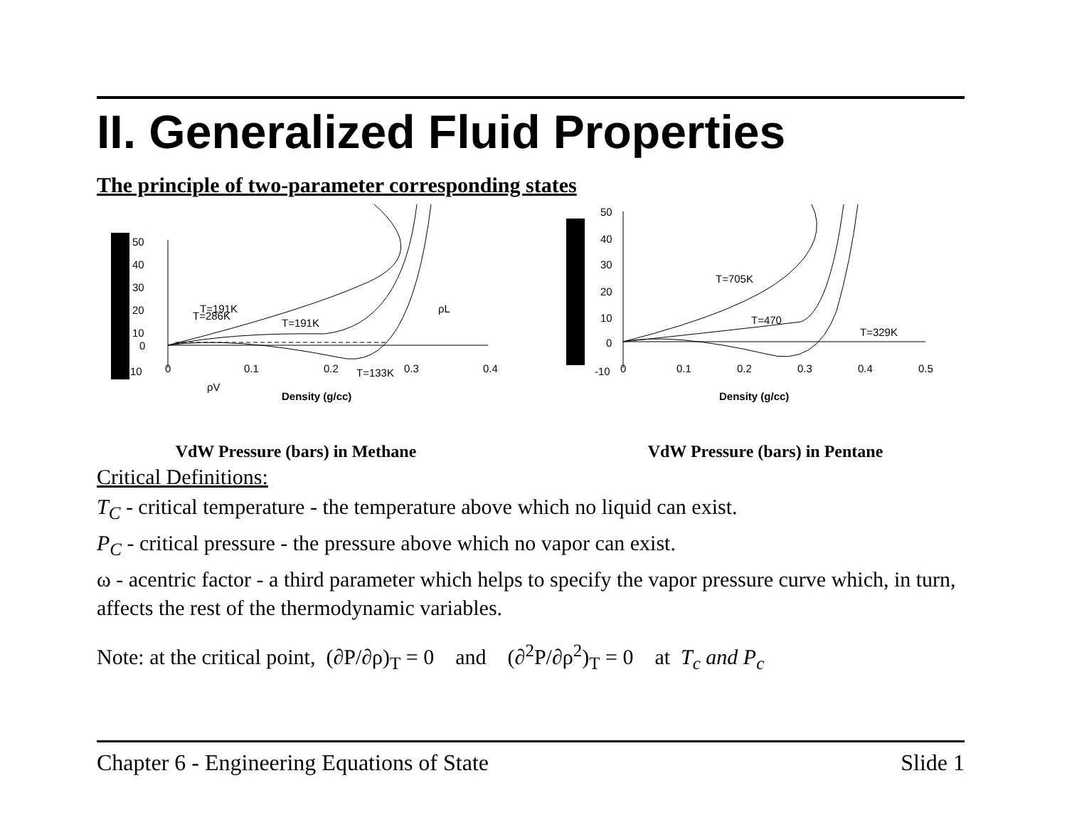II. Generalized Fluid Properties
The principle of two-parameter corresponding states
50
40
30
20
10
0
-10
0
0.1
0.2
0.3
0.4
T=191K
T=286K
T=191K
T=133K
ρL
ρV
Density (g/cc)
VdW Pressure (bars) in Methane
50
40
30
20
10
0
-10
0
0.1
0.2
0.3
0.4
0.5
T=705K
T=470
T=329K
Density (g/cc)
VdW Pressure (bars) in Pentane
Critical Definitions:
T<sub>C</sub> - critical temperature - the temperature above which no liquid can exist.
P<sub>C</sub> - critical pressure - the pressure above which no vapor can exist.
ω - acentric factor - a third parameter which helps to specify the vapor pressure curve which, in turn, affects the rest of the thermodynamic variables.
Note: at the critical point, (∂P/∂ρ)<sub>T</sub> = 0 and (∂<sup>2</sup>P/∂ρ<sup>2</sup>)<sub>T</sub> = 0 at T<sub>c</sub> and P<sub>c</sub>
Chapter 6 - Engineering Equations of State Slide 1